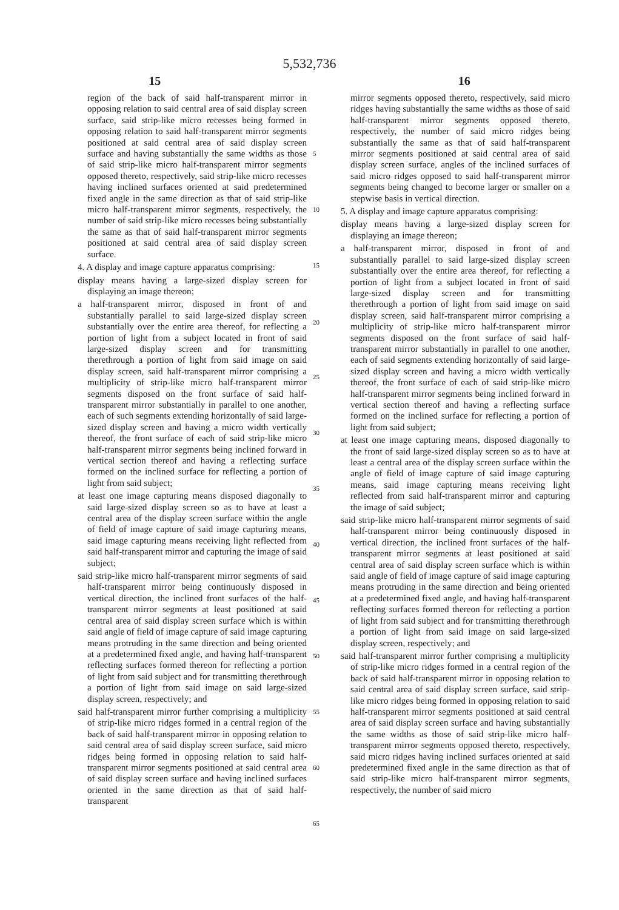5,532,736
15 16
region of the back of said half-transparent mirror in opposing relation to said central area of said display screen surface, said strip-like micro recesses being formed in opposing relation to said half-transparent mirror segments positioned at said central area of said display screen surface and having substantially the same widths as those of said strip-like micro half-transparent mirror segments opposed thereto, respectively, said strip-like micro recesses having inclined surfaces oriented at said predetermined fixed angle in the same direction as that of said strip-like micro half-transparent mirror segments, respectively, the number of said strip-like micro recesses being substantially the same as that of said half-transparent mirror segments positioned at said central area of said display screen surface.
4. A display and image capture apparatus comprising:
display means having a large-sized display screen for displaying an image thereon;
a half-transparent mirror, disposed in front of and substantially parallel to said large-sized display screen substantially over the entire area thereof, for reflecting a portion of light from a subject located in front of said large-sized display screen and for transmitting therethrough a portion of light from said image on said display screen, said half-transparent mirror comprising a multiplicity of strip-like micro half-transparent mirror segments disposed on the front surface of said half-transparent mirror substantially in parallel to one another, each of such segments extending horizontally of said large-sized display screen and having a micro width vertically thereof, the front surface of each of said strip-like micro half-transparent mirror segments being inclined forward in vertical section thereof and having a reflecting surface formed on the inclined surface for reflecting a portion of light from said subject;
at least one image capturing means disposed diagonally to said large-sized display screen so as to have at least a central area of the display screen surface within the angle of field of image capture of said image capturing means, said image capturing means receiving light reflected from said half-transparent mirror and capturing the image of said subject;
said strip-like micro half-transparent mirror segments of said half-transparent mirror being continuously disposed in vertical direction, the inclined front surfaces of the half-transparent mirror segments at least positioned at said central area of said display screen surface which is within said angle of field of image capture of said image capturing means protruding in the same direction and being oriented at a predetermined fixed angle, and having half-transparent reflecting surfaces formed thereon for reflecting a portion of light from said subject and for transmitting therethrough a portion of light from said image on said large-sized display screen, respectively; and
said half-transparent mirror further comprising a multiplicity of strip-like micro ridges formed in a central region of the back of said half-transparent mirror in opposing relation to said central area of said display screen surface, said micro ridges being formed in opposing relation to said half-transparent mirror segments positioned at said central area of said display screen surface and having inclined surfaces oriented in the same direction as that of said half-transparent
5
10
15
20
25
30
35
40
45
50
55
60
65
mirror segments opposed thereto, respectively, said micro ridges having substantially the same widths as those of said half-transparent mirror segments opposed thereto, respectively, the number of said micro ridges being substantially the same as that of said half-transparent mirror segments positioned at said central area of said display screen surface, angles of the inclined surfaces of said micro ridges opposed to said half-transparent mirror segments being changed to become larger or smaller on a stepwise basis in vertical direction.
5. A display and image capture apparatus comprising:
display means having a large-sized display screen for displaying an image thereon;
a half-transparent mirror, disposed in front of and substantially parallel to said large-sized display screen substantially over the entire area thereof, for reflecting a portion of light from a subject located in front of said large-sized display screen and for transmitting therethrough a portion of light from said image on said display screen, said half-transparent mirror comprising a multiplicity of strip-like micro half-transparent mirror segments disposed on the front surface of said half-transparent mirror substantially in parallel to one another, each of said segments extending horizontally of said large-sized display screen and having a micro width vertically thereof, the front surface of each of said strip-like micro half-transparent mirror segments being inclined forward in vertical section thereof and having a reflecting surface formed on the inclined surface for reflecting a portion of light from said subject;
at least one image capturing means, disposed diagonally to the front of said large-sized display screen so as to have at least a central area of the display screen surface within the angle of field of image capture of said image capturing means, said image capturing means receiving light reflected from said half-transparent mirror and capturing the image of said subject;
said strip-like micro half-transparent mirror segments of said half-transparent mirror being continuously disposed in vertical direction, the inclined front surfaces of the half-transparent mirror segments at least positioned at said central area of said display screen surface which is within said angle of field of image capture of said image capturing means protruding in the same direction and being oriented at a predetermined fixed angle, and having half-transparent reflecting surfaces formed thereon for reflecting a portion of light from said subject and for transmitting therethrough a portion of light from said image on said large-sized display screen, respectively; and
said half-transparent mirror further comprising a multiplicity of strip-like micro ridges formed in a central region of the back of said half-transparent mirror in opposing relation to said central area of said display screen surface, said strip-like micro ridges being formed in opposing relation to said half-transparent mirror segments positioned at said central area of said display screen surface and having substantially the same widths as those of said strip-like micro half-transparent mirror segments opposed thereto, respectively, said micro ridges having inclined surfaces oriented at said predetermined fixed angle in the same direction as that of said strip-like micro half-transparent mirror segments, respectively, the number of said micro